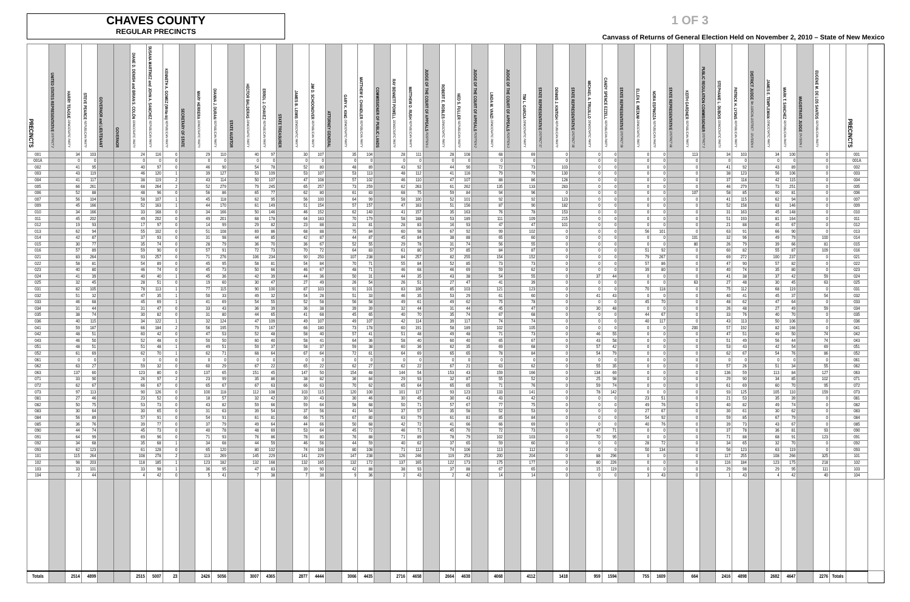CHAVES COUNTY
REGULAR PRECINCTS
1 OF 3
Canvass of Returns of General Election Held on November 2, 2010 – State of New Mexico
| PRECINCTS | UNITED STATES REPRESENTATIVE DISTRICT 2 | HARRY TEAGUE DEMOCRATIC PARTY | STEVE PEARCE REPUBLICAN PARTY | GOVERNOR and LIEUTENANT | GOVERNOR | DIANE D. DENISH and BRIAN S. COLÓN DEMOCRATIC PARTY | SUSANA MARTINEZ and JOHN A. SANCHEZ REPUBLICAN PARTY | KENNETH A. GOMEZ (Write-In) REPUBLICAN PARTY | SECRETARY OF STATE | MARY HERRERA DEMOCRATIC PARTY | DIANNA J. DURAN REPUBLICAN PARTY | STATE AUDITOR | HECTOR BALDERAS DEMOCRATIC PARTY | ERROL J. CHAVEZ REPUBLICAN PARTY | STATE TREASURER | JAMES B. LEWIS DEMOCRATIC PARTY | JIM D. SCHOONOVER REPUBLICAN PARTY | ATTORNEY GENERAL | GARY K. KING DEMOCRATIC PARTY | MATTHEW E. CHANDLER REPUBLICAN PARTY | COMMISSIONER OF PUBLIC LANDS | RAY BENNETT POWELL DEMOCRATIC PARTY | MATTHEW D. RUSH REPUBLICAN PARTY | JUDGE OF THE COURT OF APPEALS POSITION 1 | ROBERT E. ROBLES DEMOCRATIC PARTY | NED S. FULLER REPUBLICAN PARTY | JUDGE OF THE COURT OF APPEALS POSITION 2 | LINDA M. VANZI DEMOCRATIC PARTY | JUDGE OF THE COURT OF APPEALS POSITION 3 | TIM L. GARCIA DEMOCRATIC PARTY | STATE REPRESENTATIVE DISTRICT 57 | DENNIS J. KINTIGH REPUBLICAN PARTY | STATE REPRESENTATIVE DISTRICT 58 | MICHAEL A. TRUJILLO DEMOCRATIC PARTY | CANDY SPENCE EZZELL REPUBLICAN PARTY | STATE REPRESENTATIVE DISTRICT 59 | ELLEN E. WEDUM DEMOCRATIC PARTY | NORA ESPINOZA REPUBLICAN PARTY | STATE REPRESENTATIVE DISTRICT 66 | KEITH GARDNER REPUBLICAN PARTY | PUBLIC REGULATION COMMISSIONER DISTRICT 2 | STEPHANIE L. DUBOIS DEMOCRATIC PARTY | PATRICK H. LYONS REPUBLICAN PARTY | DISTRICT JUDGE 5th JUDICIAL DISTRICT - DIVISION 4 | JAMES E. TEMPLEMAN DEMOCRATIC PARTY | MARK T. SANCHEZ REPUBLICAN PARTY | MAGISTRATE JUDGE DIVISION 1 | EUGENE M. DE LOS SANTOS REPUBLICAN PARTY | | PRECINCTS | |
| --- | --- | --- | --- | --- | --- | --- | --- | --- | --- | --- | --- | --- | --- | --- | --- | --- | --- | --- | --- | --- | --- | --- | --- | --- | --- | --- | --- | --- | --- | --- | --- | --- | --- | --- | --- | --- | --- | --- | --- | --- | --- | --- | --- | --- | --- | --- | --- | --- | --- | --- | --- |
| 001 | | 34 | 103 | | | 24 | 116 | 0 | | 29 | 110 | | 40 | 97 | | 30 | 107 | | 35 | 104 | | 28 | 111 | | 28 | 108 | | 68 | | 69 | | 0 | | 0 | 0 | | 0 | 0 | | 113 | | 34 | 103 | | 34 | 100 | | 0 | | 001 | |
| 001A | | 0 | 0 | | | 0 | 0 | 0 | | 0 | 0 | | 0 | 0 | | 0 | 0 | | 0 | 0 | | 0 | 0 | | 0 | 0 | | 0 | | 0 | | 0 | | 0 | 0 | | 0 | 0 | | 0 | | 0 | 0 | | 0 | 0 | | 0 | | 001A | |
| 002 | | 41 | 95 | | | 40 | 97 | 0 | | 46 | 90 | | 54 | 78 | | 52 | 80 | | 48 | 89 | | 43 | 92 | | 44 | 90 | | 72 | | 73 | | 103 | | 0 | 0 | | 0 | 0 | | 0 | | 41 | 92 | | 43 | 89 | | 0 | | 002 | |
| 003 | | 43 | 119 | | | 46 | 120 | 1 | | 39 | 127 | | 53 | 109 | | 53 | 107 | | 53 | 113 | | 48 | 112 | | 41 | 116 | | 79 | | 79 | | 130 | | 0 | 0 | | 0 | 0 | | 0 | | 38 | 123 | | 56 | 106 | | 0 | | 003 | |
| 004 | | 41 | 117 | | | 38 | 119 | 2 | | 43 | 114 | | 50 | 107 | | 47 | 108 | | 57 | 102 | | 46 | 110 | | 47 | 107 | | 88 | | 86 | | 128 | | 0 | 0 | | 0 | 0 | | 0 | | 37 | 118 | | 42 | 115 | | 0 | | 004 | |
| 005 | | 66 | 261 | | | 68 | 264 | 2 | | 52 | 279 | | 79 | 245 | | 65 | 257 | | 73 | 259 | | 62 | 263 | | 61 | 262 | | 135 | | 133 | | 283 | | 0 | 0 | | 0 | 0 | | 0 | | 46 | 279 | | 73 | 251 | | 0 | | 005 | |
| 006 | | 52 | 88 | | | 48 | 96 | 0 | | 56 | 86 | | 65 | 77 | | 62 | 80 | | 61 | 83 | | 68 | 75 | | 59 | 84 | | 94 | | 96 | | 0 | | 0 | 0 | | 0 | 0 | | 107 | | 58 | 85 | | 60 | 81 | | 0 | | 006 | |
| 007 | | 56 | 104 | | | 58 | 107 | 1 | | 45 | 118 | | 62 | 95 | | 56 | 100 | | 64 | 99 | | 58 | 100 | | 52 | 101 | | 92 | | 92 | | 123 | | 0 | 0 | | 0 | 0 | | 0 | | 41 | 115 | | 62 | 94 | | 0 | | 007 | |
| 009 | | 45 | 166 | | | 52 | 163 | 1 | | 44 | 170 | | 61 | 149 | | 51 | 154 | | 57 | 157 | | 47 | 163 | | 51 | 156 | | 87 | | 90 | | 182 | | 0 | 0 | | 0 | 0 | | 0 | | 52 | 158 | | 63 | 146 | | 0 | | 009 | |
| 010 | | 34 | 166 | | | 33 | 168 | 0 | | 34 | 166 | | 50 | 146 | | 46 | 152 | | 62 | 140 | | 41 | 157 | | 35 | 163 | | 76 | | 78 | | 153 | | 0 | 0 | | 0 | 0 | | 0 | | 31 | 163 | | 45 | 148 | | 0 | | 010 | |
| 011 | | 45 | 202 | | | 49 | 202 | 0 | | 49 | 201 | | 68 | 178 | | 64 | 183 | | 70 | 179 | | 58 | 188 | | 53 | 189 | | 111 | | 109 | | 215 | | 0 | 0 | | 0 | 0 | | 0 | | 51 | 193 | | 81 | 164 | | 0 | | 011 | |
| 012 | | 19 | 93 | | | 17 | 97 | 0 | | 14 | 99 | | 29 | 82 | | 23 | 88 | | 31 | 81 | | 28 | 83 | | 16 | 93 | | 47 | | 47 | | 101 | | 0 | 0 | | 0 | 0 | | 0 | | 21 | 88 | | 45 | 67 | | 0 | | 012 | |
| 013 | | 62 | 94 | | | 55 | 102 | 0 | | 51 | 108 | | 69 | 86 | | 68 | 88 | | 75 | 84 | | 60 | 98 | | 67 | 92 | | 99 | | 102 | | 0 | | 0 | 0 | | 56 | 101 | | 0 | | 63 | 91 | | 66 | 90 | | 0 | | 013 | |
| 014 | | 42 | 87 | | | 37 | 93 | 0 | | 31 | 98 | | 44 | 85 | | 42 | 87 | | 44 | 87 | | 45 | 84 | | 38 | 88 | | 65 | | 60 | | 0 | | 0 | 0 | | 0 | 0 | | 101 | | 32 | 96 | | 49 | 79 | | 100 | | 014 | |
| 015 | | 30 | 77 | | | 35 | 74 | 0 | | 28 | 79 | | 36 | 70 | | 36 | 67 | | 52 | 55 | | 29 | 78 | | 31 | 74 | | 56 | | 55 | | 0 | | 0 | 0 | | 0 | 0 | | 80 | | 26 | 79 | | 39 | 66 | | 81 | | 015 | |
| 016 | | 57 | 89 | | | 59 | 90 | 0 | | 57 | 91 | | 72 | 73 | | 70 | 72 | | 64 | 83 | | 61 | 80 | | 57 | 85 | | 84 | | 87 | | 0 | | 0 | 0 | | 51 | 92 | | 0 | | 60 | 82 | | 55 | 87 | | 109 | | 016 | |
| 021 | | 83 | 264 | | | 93 | 257 | 0 | | 71 | 276 | | 106 | 234 | | 90 | 250 | | 107 | 238 | | 84 | 257 | | 82 | 255 | | 154 | | 152 | | 0 | | 0 | 0 | | 79 | 267 | | 0 | | 69 | 272 | | 100 | 237 | | 0 | | 021 | |
| 022 | | 58 | 81 | | | 54 | 89 | 0 | | 45 | 95 | | 58 | 81 | | 54 | 84 | | 70 | 71 | | 55 | 84 | | 52 | 85 | | 73 | | 73 | | 0 | | 0 | 0 | | 57 | 86 | | 0 | | 47 | 90 | | 57 | 82 | | 0 | | 022 | |
| 023 | | 40 | 80 | | | 46 | 74 | 0 | | 45 | 73 | | 50 | 66 | | 46 | 67 | | 48 | 71 | | 46 | 68 | | 46 | 69 | | 59 | | 62 | | 0 | | 0 | 0 | | 39 | 80 | | 0 | | 40 | 74 | | 35 | 80 | | 0 | | 023 | |
| 024 | | 41 | 39 | | | 40 | 40 | 1 | | 45 | 36 | | 42 | 39 | | 44 | 36 | | 50 | 31 | | 44 | 35 | | 43 | 38 | | 54 | | 55 | | 0 | | 37 | 44 | | 0 | 0 | | 0 | | 41 | 38 | | 37 | 42 | | 59 | | 024 | |
| 025 | | 32 | 45 | | | 28 | 51 | 0 | | 19 | 60 | | 30 | 47 | | 27 | 49 | | 26 | 54 | | 26 | 51 | | 27 | 47 | | 41 | | 39 | | 0 | | 0 | 0 | | 0 | 0 | | 63 | | 27 | 48 | | 30 | 45 | | 63 | | 025 | |
| 031 | | 82 | 105 | | | 78 | 113 | 1 | | 77 | 115 | | 90 | 100 | | 87 | 103 | | 91 | 101 | | 83 | 106 | | 85 | 103 | | 121 | | 123 | | 0 | | 0 | 0 | | 70 | 118 | | 0 | | 75 | 112 | | 68 | 119 | | 0 | | 031 | |
| 032 | | 51 | 32 | | | 47 | 35 | 1 | | 50 | 33 | | 49 | 32 | | 54 | 28 | | 51 | 33 | | 46 | 35 | | 53 | 29 | | 61 | | 60 | | 0 | | 41 | 43 | | 0 | 0 | | 0 | | 40 | 41 | | 45 | 37 | | 54 | | 032 | |
| 033 | | 46 | 68 | | | 45 | 69 | 1 | | 41 | 69 | | 54 | 55 | | 52 | 58 | | 56 | 58 | | 49 | 61 | | 49 | 62 | | 75 | | 78 | | 0 | | 0 | 0 | | 45 | 70 | | 0 | | 48 | 62 | | 47 | 64 | | 0 | | 033 | |
| 034 | | 31 | 44 | | | 31 | 47 | 0 | | 33 | 43 | | 36 | 39 | | 36 | 38 | | 39 | 39 | | 32 | 44 | | 31 | 44 | | 45 | | 47 | | 0 | | 30 | 48 | | 0 | 0 | | 0 | | 26 | 48 | | 27 | 49 | | 59 | | 034 | |
| 035 | | 38 | 74 | | | 30 | 82 | 0 | | 31 | 80 | | 44 | 65 | | 41 | 68 | | 45 | 65 | | 40 | 70 | | 35 | 74 | | 67 | | 68 | | 0 | | 0 | 0 | | 44 | 67 | | 0 | | 33 | 76 | | 40 | 70 | | 0 | | 035 | |
| 036 | | 40 | 115 | | | 34 | 122 | 1 | | 32 | 124 | | 47 | 109 | | 49 | 107 | | 49 | 107 | | 42 | 114 | | 39 | 117 | | 74 | | 74 | | 0 | | 0 | 0 | | 40 | 117 | | 0 | | 43 | 113 | | 50 | 106 | | 0 | | 036 | |
| 041 | | 59 | 187 | | | 66 | 184 | 2 | | 56 | 195 | | 79 | 167 | | 66 | 180 | | 73 | 178 | | 60 | 191 | | 58 | 189 | | 102 | | 105 | | 0 | | 0 | 0 | | 0 | 0 | | 200 | | 57 | 192 | | 82 | 166 | | 0 | | 041 | |
| 042 | | 48 | 51 | | | 60 | 42 | 0 | | 47 | 53 | | 52 | 48 | | 58 | 40 | | 57 | 41 | | 51 | 48 | | 49 | 48 | | 71 | | 73 | | 0 | | 46 | 55 | | 0 | 0 | | 0 | | 47 | 51 | | 49 | 50 | | 74 | | 042 | |
| 043 | | 46 | 50 | | | 52 | 48 | 0 | | 50 | 50 | | 60 | 40 | | 58 | 41 | | 64 | 36 | | 58 | 40 | | 60 | 40 | | 65 | | 67 | | 0 | | 43 | 58 | | 0 | 0 | | 0 | | 51 | 49 | | 56 | 44 | | 74 | | 043 | |
| 051 | | 48 | 51 | | | 51 | 48 | 1 | | 49 | 51 | | 59 | 37 | | 58 | 37 | | 59 | 38 | | 60 | 36 | | 62 | 35 | | 69 | | 68 | | 0 | | 57 | 42 | | 0 | 0 | | 0 | | 53 | 43 | | 42 | 54 | | 69 | | 051 | |
| 052 | | 61 | 69 | | | 62 | 70 | 1 | | 62 | 71 | | 68 | 64 | | 67 | 64 | | 72 | 61 | | 64 | 69 | | 65 | 65 | | 78 | | 84 | | 0 | | 54 | 79 | | 0 | 0 | | 0 | | 62 | 67 | | 54 | 76 | | 86 | | 052 | |
| 061 | | 0 | 0 | | | 0 | 0 | 0 | | 0 | 0 | | 0 | 0 | | 0 | 0 | | 0 | 0 | | 0 | 0 | | 0 | 0 | | 0 | | 0 | | 0 | | 0 | 0 | | 0 | 0 | | 0 | | 0 | 0 | | 0 | 0 | | 0 | | 061 | |
| 062 | | 63 | 27 | | | 59 | 32 | 0 | | 60 | 29 | | 67 | 22 | | 65 | 22 | | 62 | 27 | | 62 | 22 | | 67 | 21 | | 63 | | 62 | | 0 | | 55 | 35 | | 0 | 0 | | 0 | | 57 | 26 | | 51 | 34 | | 55 | | 062 | |
| 063 | | 137 | 60 | | | 123 | 80 | 0 | | 137 | 65 | | 151 | 45 | | 147 | 50 | | 154 | 48 | | 144 | 54 | | 153 | 43 | | 159 | | 166 | | 0 | | 134 | 69 | | 0 | 0 | | 0 | | 136 | 59 | | 113 | 84 | | 127 | | 063 | |
| 071 | | 33 | 90 | | | 26 | 97 | 2 | | 23 | 99 | | 35 | 86 | | 38 | 82 | | 36 | 84 | | 29 | 93 | | 32 | 87 | | 55 | | 52 | | 0 | | 25 | 98 | | 0 | 0 | | 0 | | 29 | 90 | | 34 | 85 | | 102 | | 071 | |
| 072 | | 62 | 67 | | | 66 | 67 | 0 | | 65 | 67 | | 67 | 63 | | 66 | 63 | | 70 | 62 | | 65 | 64 | | 65 | 65 | | 71 | | 76 | | 0 | | 59 | 74 | | 0 | 0 | | 0 | | 61 | 69 | | 60 | 70 | | 95 | | 072 | |
| 073 | | 97 | 113 | | | 90 | 126 | 0 | | 100 | 118 | | 112 | 108 | | 103 | 115 | | 120 | 100 | | 101 | 117 | | 93 | 123 | | 133 | | 141 | | 0 | | 78 | 142 | | 0 | 0 | | 0 | | 93 | 125 | | 105 | 110 | | 159 | | 073 | |
| 081 | | 27 | 46 | | | 23 | 52 | 0 | | 18 | 57 | | 32 | 42 | | 30 | 43 | | 30 | 46 | | 30 | 45 | | 30 | 43 | | 43 | | 42 | | 0 | | 0 | 0 | | 23 | 51 | | 0 | | 21 | 53 | | 35 | 39 | | 0 | | 081 | |
| 082 | | 50 | 75 | | | 53 | 73 | 0 | | 43 | 82 | | 59 | 66 | | 59 | 64 | | 58 | 68 | | 50 | 71 | | 57 | 67 | | 77 | | 75 | | 0 | | 0 | 0 | | 49 | 76 | | 0 | | 40 | 82 | | 49 | 74 | | 0 | | 082 | |
| 083 | | 30 | 64 | | | 30 | 65 | 0 | | 31 | 63 | | 39 | 54 | | 37 | 56 | | 41 | 54 | | 37 | 57 | | 35 | 58 | | 52 | | 53 | | 0 | | 0 | 0 | | 27 | 67 | | 0 | | 30 | 61 | | 30 | 62 | | 0 | | 083 | |
| 084 | | 56 | 89 | | | 57 | 91 | 0 | | 54 | 91 | | 61 | 81 | | 66 | 75 | | 67 | 80 | | 63 | 79 | | 61 | 81 | | 85 | | 84 | | 0 | | 0 | 0 | | 54 | 92 | | 0 | | 59 | 85 | | 67 | 79 | | 0 | | 084 | |
| 085 | | 36 | 76 | | | 39 | 77 | 0 | | 37 | 79 | | 49 | 64 | | 44 | 66 | | 50 | 68 | | 42 | 72 | | 41 | 66 | | 66 | | 69 | | 0 | | 0 | 0 | | 40 | 76 | | 0 | | 39 | 73 | | 43 | 67 | | 0 | | 085 | |
| 090 | | 44 | 74 | | | 45 | 73 | 0 | | 40 | 78 | | 48 | 69 | | 53 | 64 | | 45 | 72 | | 46 | 71 | | 45 | 70 | | 72 | | 73 | | 0 | | 47 | 71 | | 0 | 0 | | 0 | | 37 | 78 | | 36 | 81 | | 93 | | 090 | |
| 091 | | 64 | 99 | | | 69 | 96 | 0 | | 71 | 93 | | 76 | 86 | | 78 | 80 | | 76 | 88 | | 71 | 89 | | 78 | 79 | | 102 | | 103 | | 0 | | 70 | 95 | | 0 | 0 | | 0 | | 71 | 88 | | 68 | 91 | | 123 | | 091 | |
| 092 | | 34 | 68 | | | 35 | 68 | 1 | | 34 | 68 | | 44 | 59 | | 46 | 56 | | 44 | 59 | | 40 | 62 | | 37 | 65 | | 59 | | 60 | | 0 | | 0 | 0 | | 28 | 72 | | 0 | | 34 | 65 | | 32 | 70 | | 0 | | 092 | |
| 093 | | 62 | 123 | | | 61 | 128 | 0 | | 65 | 120 | | 80 | 102 | | 74 | 106 | | 80 | 108 | | 71 | 112 | | 74 | 106 | | 113 | | 112 | | 0 | | 0 | 0 | | 50 | 134 | | 0 | | 56 | 123 | | 63 | 119 | | 0 | | 093 | |
| 101 | | 115 | 264 | | | 108 | 278 | 2 | | 113 | 269 | | 145 | 229 | | 141 | 229 | | 147 | 238 | | 126 | 246 | | 119 | 253 | | 200 | | 204 | | 0 | | 88 | 296 | | 0 | 0 | | 0 | | 117 | 255 | | 108 | 266 | | 325 | | 101 | |
| 102 | | 98 | 203 | | | 118 | 185 | 1 | | 123 | 182 | | 132 | 168 | | 132 | 165 | | 132 | 172 | | 137 | 165 | | 122 | 173 | | 175 | | 177 | | 0 | | 80 | 226 | | 0 | 0 | | 0 | | 116 | 184 | | 123 | 175 | | 218 | | 102 | |
| 103 | | 33 | 101 | | | 33 | 98 | 1 | | 36 | 95 | | 47 | 83 | | 39 | 90 | | 42 | 88 | | 38 | 93 | | 37 | 88 | | 67 | | 65 | | 0 | | 15 | 119 | | 0 | 0 | | 0 | | 29 | 98 | | 29 | 95 | | 111 | | 103 | |
| 104 | | 2 | 44 | | | 4 | 42 | 0 | | 5 | 41 | | 7 | 38 | | 7 | 38 | | 9 | 36 | | 2 | 43 | | 2 | 42 | | 14 | | 14 | | 0 | | 0 | 0 | | 3 | 43 | | 0 | | 1 | 43 | | 4 | 42 | | 40 | | 104 | |
| Totals | | 2514 | 4899 | | | 2515 | 5007 | 23 | | 2426 | 5056 | | 3007 | 4365 | | 2877 | 4444 | | 3066 | 4435 | | 2716 | 4658 | | 2664 | 4638 | | 4068 | | 4112 | | 1418 | | 959 | 1594 | | 755 | 1609 | | 664 | | 2416 | 4898 | | 2682 | 4647 | | 2276 | Totals | | |